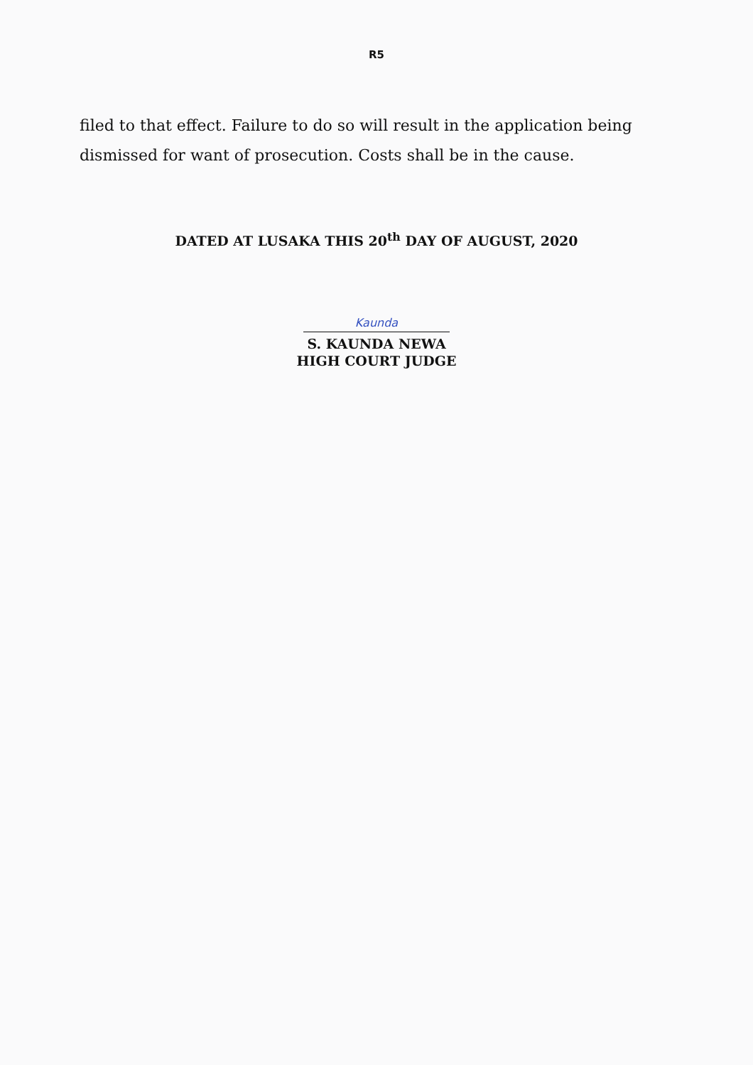R5
filed to that effect. Failure to do so will result in the application being dismissed for want of prosecution. Costs shall be in the cause.
DATED AT LUSAKA THIS 20<sup>th</sup> DAY OF AUGUST, 2020
Kaunda
S. KAUNDA NEWA
HIGH COURT JUDGE